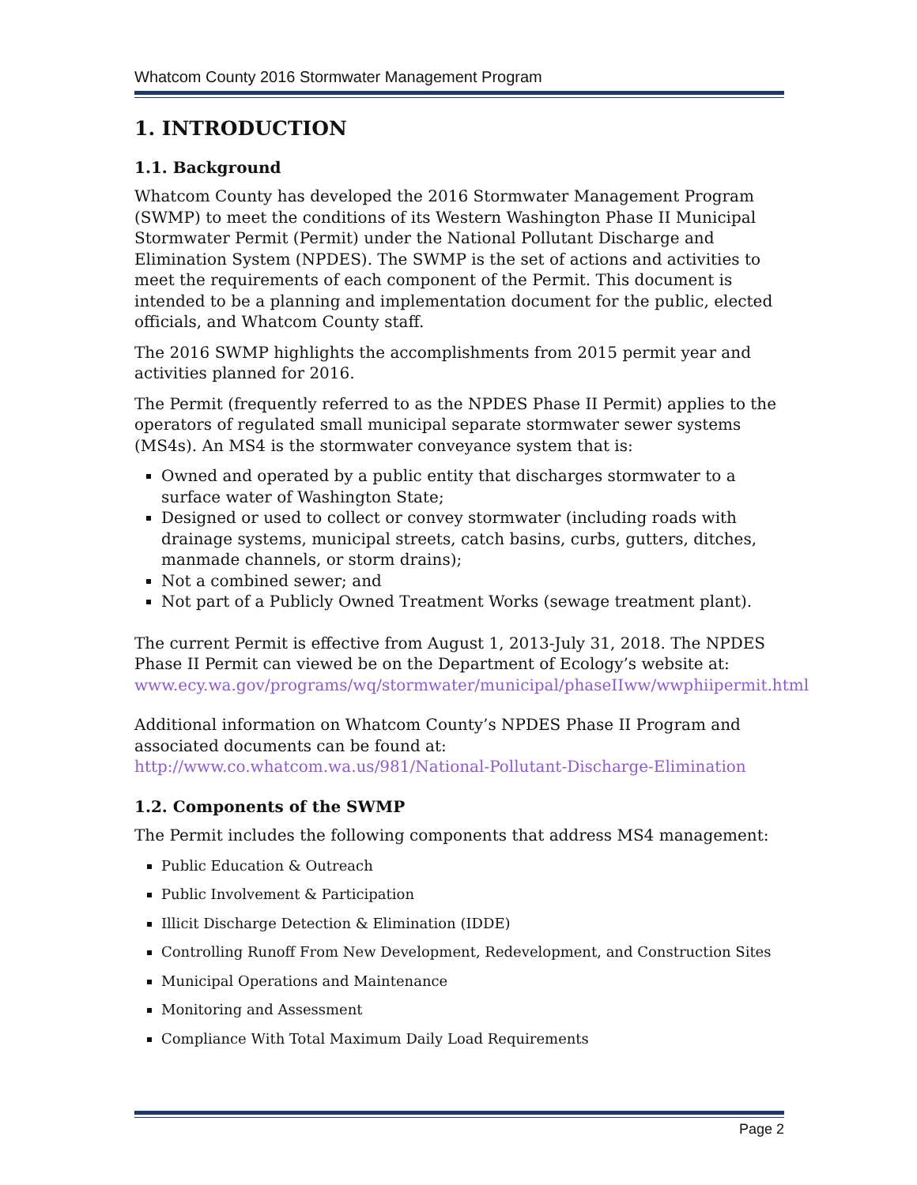Whatcom County 2016 Stormwater Management Program
1. INTRODUCTION
1.1. Background
Whatcom County has developed the 2016 Stormwater Management Program (SWMP) to meet the conditions of its Western Washington Phase II Municipal Stormwater Permit (Permit) under the National Pollutant Discharge and Elimination System (NPDES). The SWMP is the set of actions and activities to meet the requirements of each component of the Permit. This document is intended to be a planning and implementation document for the public, elected officials, and Whatcom County staff.
The 2016 SWMP highlights the accomplishments from 2015 permit year and activities planned for 2016.
The Permit (frequently referred to as the NPDES Phase II Permit) applies to the operators of regulated small municipal separate stormwater sewer systems (MS4s). An MS4 is the stormwater conveyance system that is:
Owned and operated by a public entity that discharges stormwater to a surface water of Washington State;
Designed or used to collect or convey stormwater (including roads with drainage systems, municipal streets, catch basins, curbs, gutters, ditches, manmade channels, or storm drains);
Not a combined sewer; and
Not part of a Publicly Owned Treatment Works (sewage treatment plant).
The current Permit is effective from August 1, 2013-July 31, 2018. The NPDES Phase II Permit can viewed be on the Department of Ecology’s website at: www.ecy.wa.gov/programs/wq/stormwater/municipal/phaseIIww/wwphiipermit.html
Additional information on Whatcom County’s NPDES Phase II Program and associated documents can be found at: http://www.co.whatcom.wa.us/981/National-Pollutant-Discharge-Elimination
1.2. Components of the SWMP
The Permit includes the following components that address MS4 management:
Public Education & Outreach
Public Involvement & Participation
Illicit Discharge Detection & Elimination (IDDE)
Controlling Runoff From New Development, Redevelopment, and Construction Sites
Municipal Operations and Maintenance
Monitoring and Assessment
Compliance With Total Maximum Daily Load Requirements
Page 2